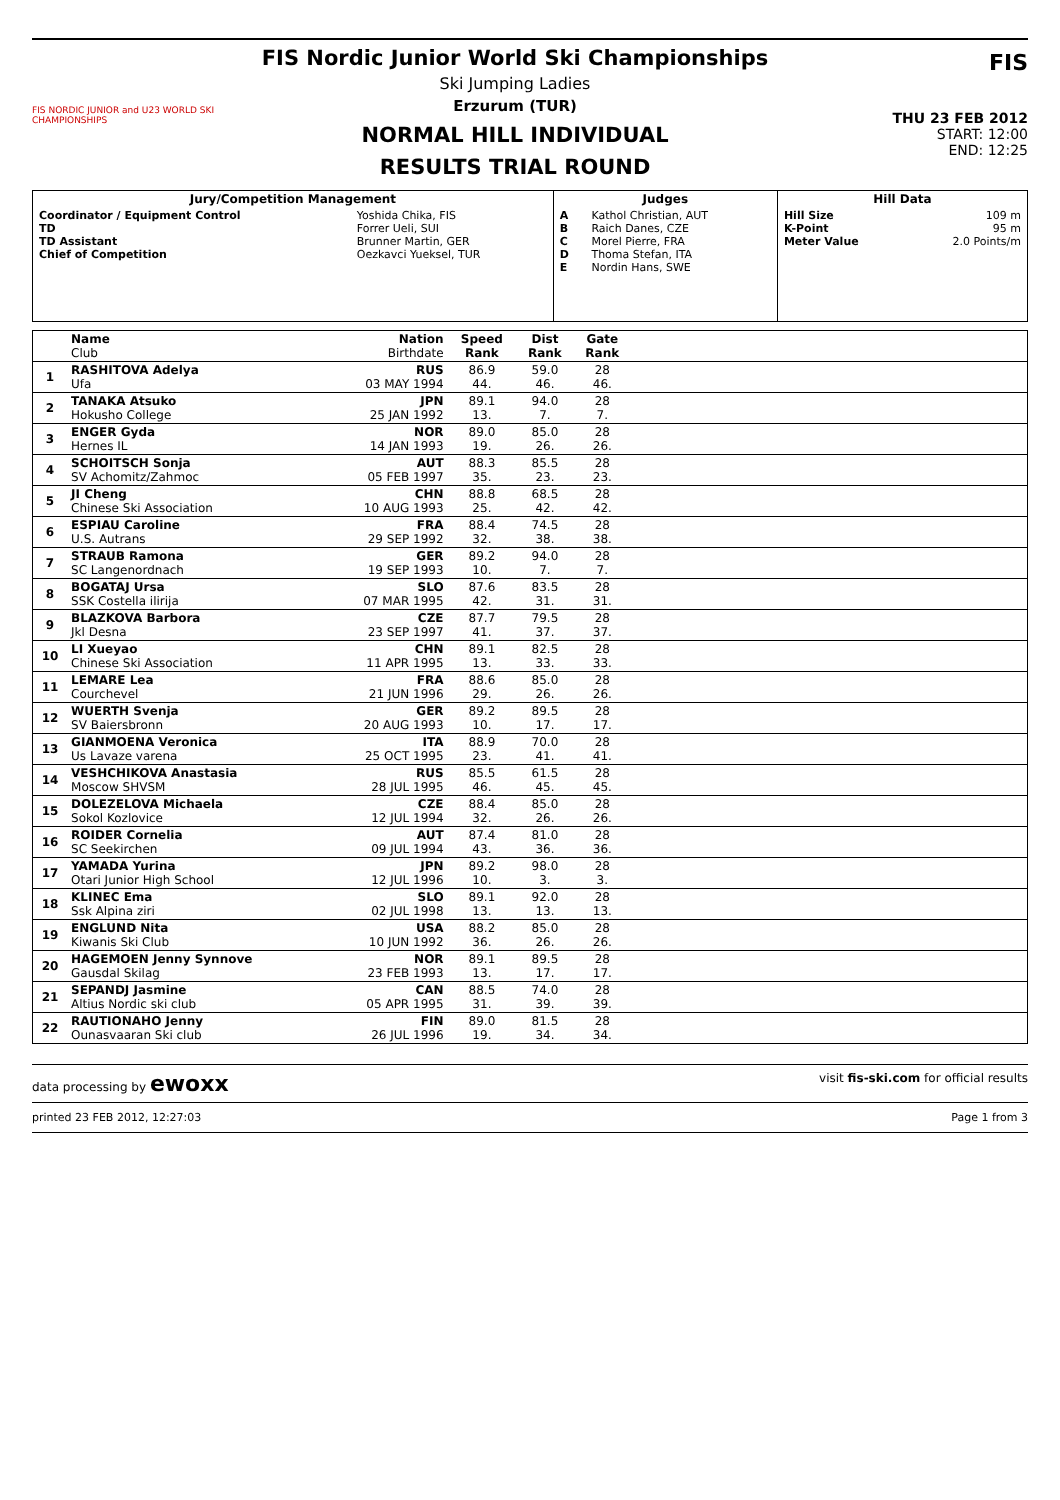FIS NORDIC JUNIOR and U23 WORLD SKI CHAMPIONSHIPS
FIS Nordic Junior World Ski Championships
Ski Jumping Ladies
Erzurum (TUR)
NORMAL HILL INDIVIDUAL
RESULTS TRIAL ROUND
FIS
THU 23 FEB 2012
START: 12:00
END: 12:25
| Jury/Competition Management | | Judges | | Hill Data | |
| --- | --- | --- | --- | --- | --- |
| Coordinator / Equipment Control TD TD Assistant Chief of Competition | Yoshida Chika, FIS Forrer Ueli, SUI Brunner Martin, GER Oezkavci Yueksel, TUR | A B C D E | Kathol Christian, AUT Raich Danes, CZE Morel Pierre, FRA Thoma Stefan, ITA Nordin Hans, SWE | Hill Size K-Point Meter Value | 109 m 95 m 2.0 Points/m |
| | Name Club | Nation Birthdate | Speed Rank | Dist Rank | Gate Rank | | |
| --- | --- | --- | --- | --- | --- | --- | --- |
| 1 | RASHITOVA Adelya Ufa | RUS 03 MAY 1994 | 86.9 44. | 59.0 46. | 28 46. | | |
| 2 | TANAKA Atsuko Hokusho College | JPN 25 JAN 1992 | 89.1 13. | 94.0 7. | 28 7. | | |
| 3 | ENGER Gyda Hernes IL | NOR 14 JAN 1993 | 89.0 19. | 85.0 26. | 28 26. | | |
| 4 | SCHOITSCH Sonja SV Achomitz/Zahmoc | AUT 05 FEB 1997 | 88.3 35. | 85.5 23. | 28 23. | | |
| 5 | JI Cheng Chinese Ski Association | CHN 10 AUG 1993 | 88.8 25. | 68.5 42. | 28 42. | | |
| 6 | ESPIAU Caroline U.S. Autrans | FRA 29 SEP 1992 | 88.4 32. | 74.5 38. | 28 38. | | |
| 7 | STRAUB Ramona SC Langenordnach | GER 19 SEP 1993 | 89.2 10. | 94.0 7. | 28 7. | | |
| 8 | BOGATAJ Ursa SSK Costella ilirija | SLO 07 MAR 1995 | 87.6 42. | 83.5 31. | 28 31. | | |
| 9 | BLAZKOVA Barbora Jkl Desna | CZE 23 SEP 1997 | 87.7 41. | 79.5 37. | 28 37. | | |
| 10 | LI Xueyao Chinese Ski Association | CHN 11 APR 1995 | 89.1 13. | 82.5 33. | 28 33. | | |
| 11 | LEMARE Lea Courchevel | FRA 21 JUN 1996 | 88.6 29. | 85.0 26. | 28 26. | | |
| 12 | WUERTH Svenja SV Baiersbronn | GER 20 AUG 1993 | 89.2 10. | 89.5 17. | 28 17. | | |
| 13 | GIANMOENA Veronica Us Lavaze varena | ITA 25 OCT 1995 | 88.9 23. | 70.0 41. | 28 41. | | |
| 14 | VESHCHIKOVA Anastasia Moscow SHVSM | RUS 28 JUL 1995 | 85.5 46. | 61.5 45. | 28 45. | | |
| 15 | DOLEZELOVA Michaela Sokol Kozlovice | CZE 12 JUL 1994 | 88.4 32. | 85.0 26. | 28 26. | | |
| 16 | ROIDER Cornelia SC Seekirchen | AUT 09 JUL 1994 | 87.4 43. | 81.0 36. | 28 36. | | |
| 17 | YAMADA Yurina Otari Junior High School | JPN 12 JUL 1996 | 89.2 10. | 98.0 3. | 28 3. | | |
| 18 | KLINEC Ema Ssk Alpina ziri | SLO 02 JUL 1998 | 89.1 13. | 92.0 13. | 28 13. | | |
| 19 | ENGLUND Nita Kiwanis Ski Club | USA 10 JUN 1992 | 88.2 36. | 85.0 26. | 28 26. | | |
| 20 | HAGEMOEN Jenny Synnove Gausdal Skilag | NOR 23 FEB 1993 | 89.1 13. | 89.5 17. | 28 17. | | |
| 21 | SEPANDJ Jasmine Altius Nordic ski club | CAN 05 APR 1995 | 88.5 31. | 74.0 39. | 28 39. | | |
| 22 | RAUTIONAHO Jenny Ounasvaaran Ski club | FIN 26 JUL 1996 | 89.0 19. | 81.5 34. | 28 34. | | |
data processing by ewoxx visit fis-ski.com for official results
printed 23 FEB 2012, 12:27:03 Page 1 from 3